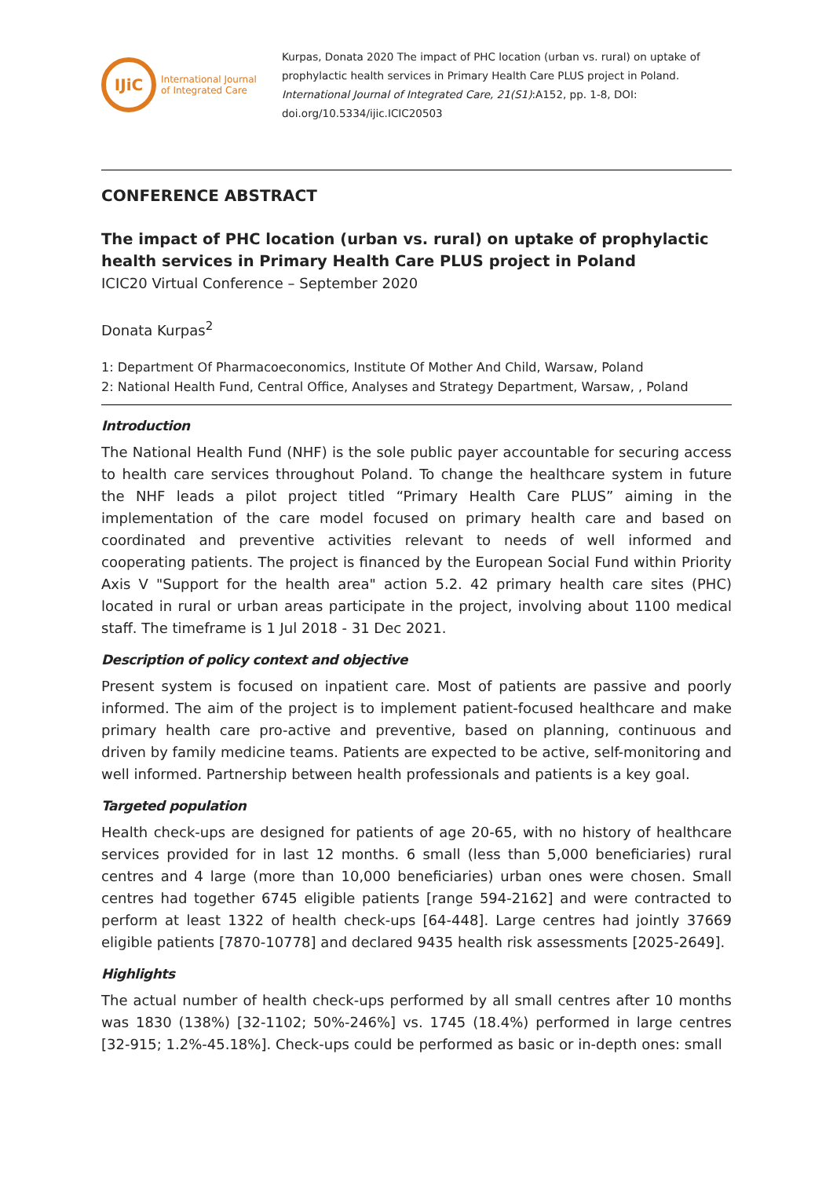IJiC
International Journal
of Integrated Care
Kurpas, Donata 2020 The impact of PHC location (urban vs. rural) on uptake of prophylactic health services in Primary Health Care PLUS project in Poland. International Journal of Integrated Care, 21(S1):A152, pp. 1-8, DOI: doi.org/10.5334/ijic.ICIC20503
CONFERENCE ABSTRACT
The impact of PHC location (urban vs. rural) on uptake of prophylactic health services in Primary Health Care PLUS project in Poland
ICIC20 Virtual Conference – September 2020
Donata Kurpas<sup>2</sup>
1: Department Of Pharmacoeconomics, Institute Of Mother And Child, Warsaw, Poland
2: National Health Fund, Central Office, Analyses and Strategy Department, Warsaw, , Poland
Introduction
The National Health Fund (NHF) is the sole public payer accountable for securing access to health care services throughout Poland. To change the healthcare system in future the NHF leads a pilot project titled “Primary Health Care PLUS” aiming in the implementation of the care model focused on primary health care and based on coordinated and preventive activities relevant to needs of well informed and cooperating patients. The project is financed by the European Social Fund within Priority Axis V "Support for the health area" action 5.2. 42 primary health care sites (PHC) located in rural or urban areas participate in the project, involving about 1100 medical staff. The timeframe is 1 Jul 2018 - 31 Dec 2021.
Description of policy context and objective
Present system is focused on inpatient care. Most of patients are passive and poorly informed. The aim of the project is to implement patient-focused healthcare and make primary health care pro-active and preventive, based on planning, continuous and driven by family medicine teams. Patients are expected to be active, self-monitoring and well informed. Partnership between health professionals and patients is a key goal.
Targeted population
Health check-ups are designed for patients of age 20-65, with no history of healthcare services provided for in last 12 months. 6 small (less than 5,000 beneficiaries) rural centres and 4 large (more than 10,000 beneficiaries) urban ones were chosen. Small centres had together 6745 eligible patients [range 594-2162] and were contracted to perform at least 1322 of health check-ups [64-448]. Large centres had jointly 37669 eligible patients [7870-10778] and declared 9435 health risk assessments [2025-2649].
Highlights
The actual number of health check-ups performed by all small centres after 10 months was 1830 (138%) [32-1102; 50%-246%] vs. 1745 (18.4%) performed in large centres [32-915; 1.2%-45.18%]. Check-ups could be performed as basic or in-depth ones: small